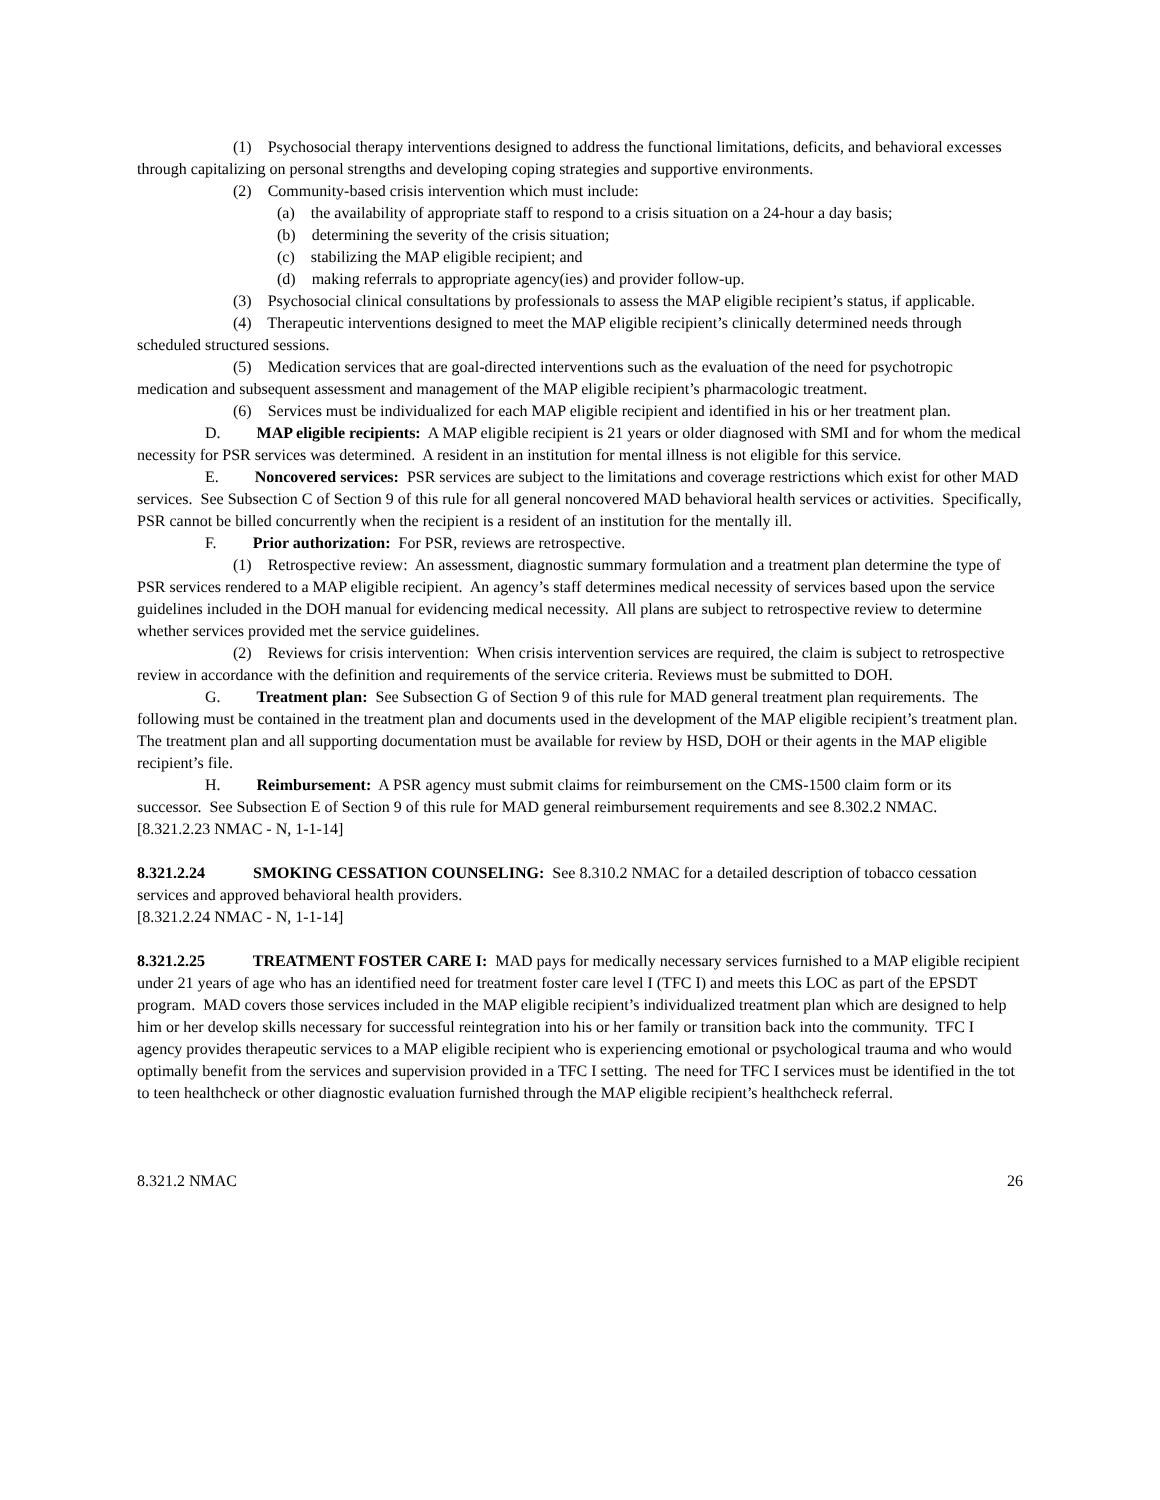(1) Psychosocial therapy interventions designed to address the functional limitations, deficits, and behavioral excesses through capitalizing on personal strengths and developing coping strategies and supportive environments.
(2) Community-based crisis intervention which must include:
(a) the availability of appropriate staff to respond to a crisis situation on a 24-hour a day basis;
(b) determining the severity of the crisis situation;
(c) stabilizing the MAP eligible recipient; and
(d) making referrals to appropriate agency(ies) and provider follow-up.
(3) Psychosocial clinical consultations by professionals to assess the MAP eligible recipient’s status, if applicable.
(4) Therapeutic interventions designed to meet the MAP eligible recipient’s clinically determined needs through scheduled structured sessions.
(5) Medication services that are goal-directed interventions such as the evaluation of the need for psychotropic medication and subsequent assessment and management of the MAP eligible recipient’s pharmacologic treatment.
(6) Services must be individualized for each MAP eligible recipient and identified in his or her treatment plan.
D. MAP eligible recipients: A MAP eligible recipient is 21 years or older diagnosed with SMI and for whom the medical necessity for PSR services was determined. A resident in an institution for mental illness is not eligible for this service.
E. Noncovered services: PSR services are subject to the limitations and coverage restrictions which exist for other MAD services. See Subsection C of Section 9 of this rule for all general noncovered MAD behavioral health services or activities. Specifically, PSR cannot be billed concurrently when the recipient is a resident of an institution for the mentally ill.
F. Prior authorization: For PSR, reviews are retrospective.
(1) Retrospective review: An assessment, diagnostic summary formulation and a treatment plan determine the type of PSR services rendered to a MAP eligible recipient. An agency’s staff determines medical necessity of services based upon the service guidelines included in the DOH manual for evidencing medical necessity. All plans are subject to retrospective review to determine whether services provided met the service guidelines.
(2) Reviews for crisis intervention: When crisis intervention services are required, the claim is subject to retrospective review in accordance with the definition and requirements of the service criteria. Reviews must be submitted to DOH.
G. Treatment plan: See Subsection G of Section 9 of this rule for MAD general treatment plan requirements. The following must be contained in the treatment plan and documents used in the development of the MAP eligible recipient’s treatment plan. The treatment plan and all supporting documentation must be available for review by HSD, DOH or their agents in the MAP eligible recipient’s file.
H. Reimbursement: A PSR agency must submit claims for reimbursement on the CMS-1500 claim form or its successor. See Subsection E of Section 9 of this rule for MAD general reimbursement requirements and see 8.302.2 NMAC.
[8.321.2.23 NMAC - N, 1-1-14]
8.321.2.24 SMOKING CESSATION COUNSELING: See 8.310.2 NMAC for a detailed description of tobacco cessation services and approved behavioral health providers.
[8.321.2.24 NMAC - N, 1-1-14]
8.321.2.25 TREATMENT FOSTER CARE I: MAD pays for medically necessary services furnished to a MAP eligible recipient under 21 years of age who has an identified need for treatment foster care level I (TFC I) and meets this LOC as part of the EPSDT program. MAD covers those services included in the MAP eligible recipient’s individualized treatment plan which are designed to help him or her develop skills necessary for successful reintegration into his or her family or transition back into the community. TFC I agency provides therapeutic services to a MAP eligible recipient who is experiencing emotional or psychological trauma and who would optimally benefit from the services and supervision provided in a TFC I setting. The need for TFC I services must be identified in the tot to teen healthcheck or other diagnostic evaluation furnished through the MAP eligible recipient’s healthcheck referral.
8.321.2 NMAC 26